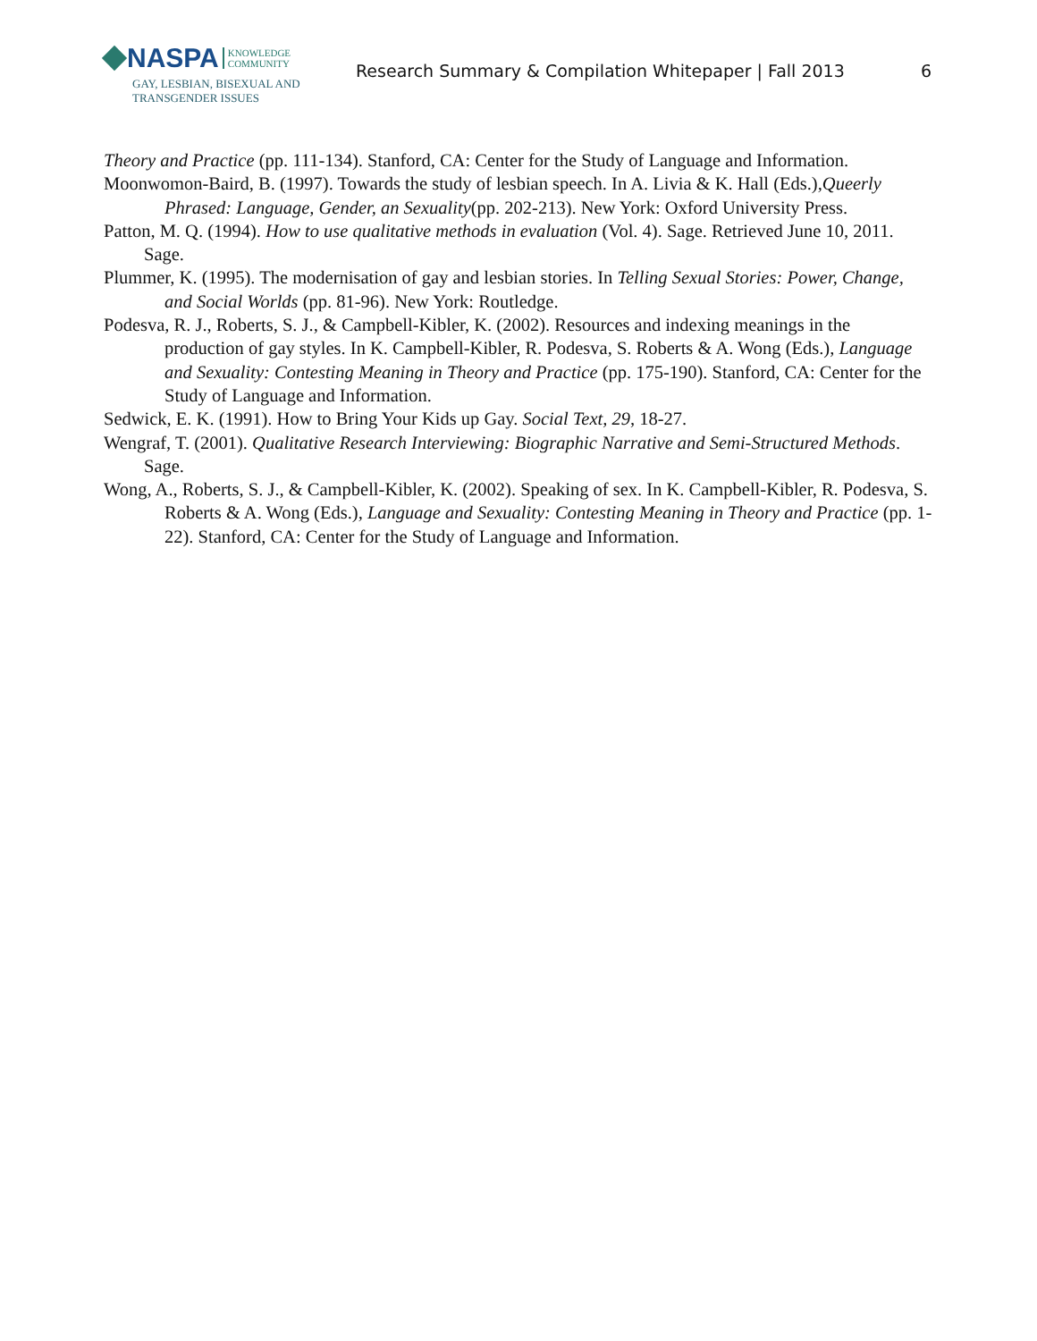NASPA KNOWLEDGE
COMMUNITY
GAY, LESBIAN, BISEXUAL AND
TRANSGENDER ISSUES
Research Summary & Compilation Whitepaper | Fall 2013
6
Theory and Practice (pp. 111-134). Stanford, CA: Center for the Study of Language and Information.
Moonwomon-Baird, B. (1997). Towards the study of lesbian speech. In A. Livia & K. Hall (Eds.),Queerly Phrased: Language, Gender, an Sexuality(pp. 202-213). New York: Oxford University Press.
Patton, M. Q. (1994). How to use qualitative methods in evaluation (Vol. 4). Sage. Retrieved June 10, 2011. Sage.
Plummer, K. (1995). The modernisation of gay and lesbian stories. In Telling Sexual Stories: Power, Change, and Social Worlds (pp. 81-96). New York: Routledge.
Podesva, R. J., Roberts, S. J., & Campbell-Kibler, K. (2002). Resources and indexing meanings in the production of gay styles. In K. Campbell-Kibler, R. Podesva, S. Roberts & A. Wong (Eds.), Language and Sexuality: Contesting Meaning in Theory and Practice (pp. 175-190). Stanford, CA: Center for the Study of Language and Information.
Sedwick, E. K. (1991). How to Bring Your Kids up Gay. Social Text, 29, 18-27.
Wengraf, T. (2001). Qualitative Research Interviewing: Biographic Narrative and Semi-Structured Methods. Sage.
Wong, A., Roberts, S. J., & Campbell-Kibler, K. (2002). Speaking of sex. In K. Campbell-Kibler, R. Podesva, S. Roberts & A. Wong (Eds.), Language and Sexuality: Contesting Meaning in Theory and Practice (pp. 1-22). Stanford, CA: Center for the Study of Language and Information.